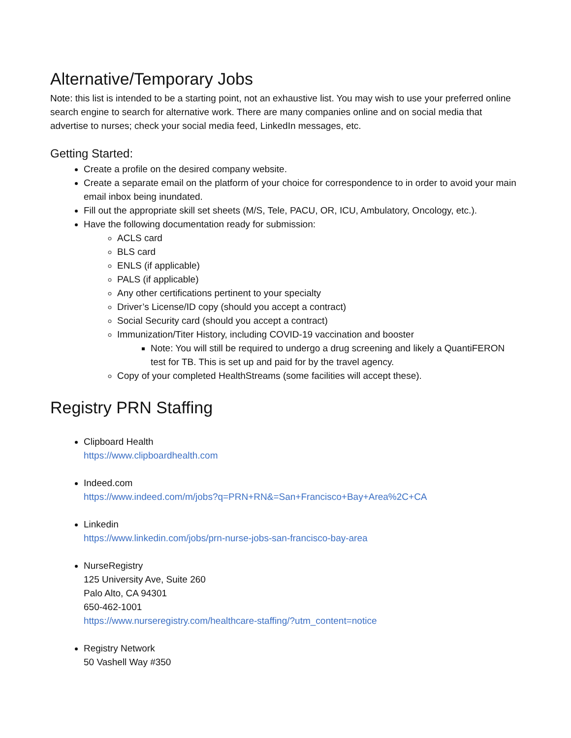Alternative/Temporary Jobs
Note: this list is intended to be a starting point, not an exhaustive list. You may wish to use your preferred online search engine to search for alternative work. There are many companies online and on social media that advertise to nurses; check your social media feed, LinkedIn messages, etc.
Getting Started:
Create a profile on the desired company website.
Create a separate email on the platform of your choice for correspondence to in order to avoid your main email inbox being inundated.
Fill out the appropriate skill set sheets (M/S, Tele, PACU, OR, ICU, Ambulatory, Oncology, etc.).
Have the following documentation ready for submission:
ACLS card
BLS card
ENLS (if applicable)
PALS (if applicable)
Any other certifications pertinent to your specialty
Driver’s License/ID copy (should you accept a contract)
Social Security card (should you accept a contract)
Immunization/Titer History, including COVID-19 vaccination and booster
Note: You will still be required to undergo a drug screening and likely a QuantiFERON test for TB. This is set up and paid for by the travel agency.
Copy of your completed HealthStreams (some facilities will accept these).
Registry PRN Staffing
Clipboard Health
https://www.clipboardhealth.com
Indeed.com
https://www.indeed.com/m/jobs?q=PRN+RN&=San+Francisco+Bay+Area%2C+CA
Linkedin
https://www.linkedin.com/jobs/prn-nurse-jobs-san-francisco-bay-area
NurseRegistry
125 University Ave, Suite 260
Palo Alto, CA 94301
650-462-1001
https://www.nurseregistry.com/healthcare-staffing/?utm_content=notice
Registry Network
50 Vashell Way #350